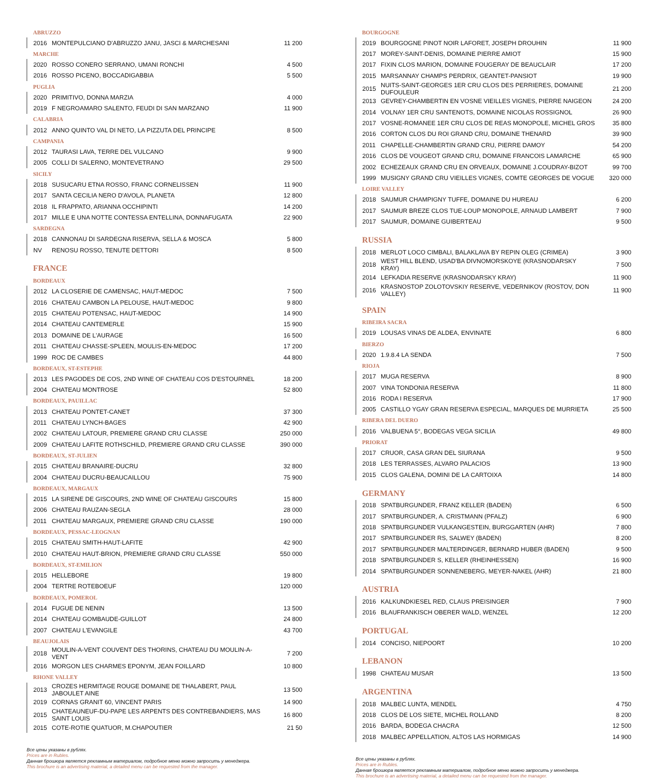| ABRUZZO | | |
| 2016 | MONTEPULCIANO D'ABRUZZO JANU, JASCI & MARCHESANI | 11 200 |
| MARCHE | | |
| 2020 | ROSSO CONERO SERRANO, UMANI RONCHI | 4 500 |
| 2016 | ROSSO PICENO, BOCCADIGABBIA | 5 500 |
| PUGLIA | | |
| 2020 | PRIMITIVO, DONNA MARZIA | 4 000 |
| 2019 | F NEGROAMARO SALENTO, FEUDI DI SAN MARZANO | 11 900 |
| CALABRIA | | |
| 2012 | ANNO QUINTO VAL DI NETO, LA PIZZUTA DEL PRINCIPE | 8 500 |
| CAMPANIA | | |
| 2012 | TAURASI LAVA, TERRE DEL VULCANO | 9 900 |
| 2005 | COLLI DI SALERNO, MONTEVETRANO | 29 500 |
| SICILY | | |
| 2018 | SUSUCARU ETNA ROSSO, FRANC CORNELISSEN | 11 900 |
| 2017 | SANTA CECILIA NERO D'AVOLA, PLANETA | 12 800 |
| 2018 | IL FRAPPATO, ARIANNA OCCHIPINTI | 14 200 |
| 2017 | MILLE E UNA NOTTE CONTESSA ENTELLINA, DONNAFUGATA | 22 900 |
| SARDEGNA | | |
| 2018 | CANNONAU DI SARDEGNA RISERVA, SELLA & MOSCA | 5 800 |
| NV | RENOSU ROSSO, TENUTE DETTORI | 8 500 |
| FRANCE | | |
| BORDEAUX | | |
| 2012 | LA CLOSERIE DE CAMENSAC, HAUT-MEDOC | 7 500 |
| 2016 | CHATEAU CAMBON LA PELOUSE, HAUT-MEDOC | 9 800 |
| 2015 | CHATEAU POTENSAC, HAUT-MEDOC | 14 900 |
| 2014 | CHATEAU CANTEMERLE | 15 900 |
| 2013 | DOMAINE DE L'AURAGE | 16 500 |
| 2011 | CHATEAU CHASSE-SPLEEN, MOULIS-EN-MEDOC | 17 200 |
| 1999 | ROC DE CAMBES | 44 800 |
| BORDEAUX, ST-ESTEPHE | | |
| 2013 | LES PAGODES DE COS, 2ND WINE OF CHATEAU COS D'ESTOURNEL | 18 200 |
| 2004 | CHATEAU MONTROSE | 52 800 |
| BORDEAUX, PAUILLAC | | |
| 2013 | CHATEAU PONTET-CANET | 37 300 |
| 2011 | CHATEAU LYNCH-BAGES | 42 900 |
| 2002 | CHATEAU LATOUR, PREMIERE GRAND CRU CLASSE | 250 000 |
| 2009 | CHATEAU LAFITE ROTHSCHILD, PREMIERE GRAND CRU CLASSE | 390 000 |
| BORDEAUX, ST-JULIEN | | |
| 2015 | CHATEAU BRANAIRE-DUCRU | 32 800 |
| 2004 | CHATEAU DUCRU-BEAUCAILLOU | 75 900 |
| BORDEAUX, MARGAUX | | |
| 2015 | LA SIRENE DE GISCOURS, 2ND WINE OF CHATEAU GISCOURS | 15 800 |
| 2006 | CHATEAU RAUZAN-SEGLA | 28 000 |
| 2011 | CHATEAU MARGAUX, PREMIERE GRAND CRU CLASSE | 190 000 |
| BORDEAUX, PESSAC-LEOGNAN | | |
| 2015 | CHATEAU SMITH-HAUT-LAFITE | 42 900 |
| 2010 | CHATEAU HAUT-BRION, PREMIERE GRAND CRU CLASSE | 550 000 |
| BORDEAUX, ST-EMILION | | |
| 2015 | HELLEBORE | 19 800 |
| 2004 | TERTRE ROTEBOEUF | 120 000 |
| BORDEAUX, POMEROL | | |
| 2014 | FUGUE DE NENIN | 13 500 |
| 2014 | CHATEAU GOMBAUDE-GUILLOT | 24 800 |
| 2007 | CHATEAU L'EVANGILE | 43 700 |
| BEAUJOLAIS | | |
| 2018 | MOULIN-A-VENT COUVENT DES THORINS, CHATEAU DU MOULIN-A-VENT | 7 200 |
| 2016 | MORGON LES CHARMES EPONYM, JEAN FOILLARD | 10 800 |
| RHONE VALLEY | | |
| 2013 | CROZES HERMITAGE ROUGE DOMAINE DE THALABERT, PAUL JABOULET AINE | 13 500 |
| 2019 | CORNAS GRANIT 60, VINCENT PARIS | 14 900 |
| 2015 | CHATEAUNEUF-DU-PAPE LES ARPENTS DES CONTREBANDIERS, MAS SAINT LOUIS | 16 800 |
| 2015 | COTE-ROTIE QUATUOR, M.CHAPOUTIER | 21 50 |
Все цены указаны в рублях.
Prices are in Rubles.
Данная брошюра является рекламным материалом, подробное меню можно запросить у менеджера.
This brochure is an advertising material, a detailed menu can be requested from the manager.
| BOURGOGNE | | |
| 2019 | BOURGOGNE PINOT NOIR LAFORET, JOSEPH DROUHIN | 11 900 |
| 2017 | MOREY-SAINT-DENIS, DOMAINE PIERRE AMIOT | 15 900 |
| 2017 | FIXIN CLOS MARION, DOMAINE FOUGERAY DE BEAUCLAIR | 17 200 |
| 2015 | MARSANNAY CHAMPS PERDRIX, GEANTET-PANSIOT | 19 900 |
| 2015 | NUITS-SAINT-GEORGES 1ER CRU CLOS DES PERRIERES, DOMAINE DUFOULEUR | 21 200 |
| 2013 | GEVREY-CHAMBERTIN EN VOSNE VIEILLES VIGNES, PIERRE NAIGEON | 24 200 |
| 2014 | VOLNAY 1ER CRU SANTENOTS, DOMAINE NICOLAS ROSSIGNOL | 26 900 |
| 2017 | VOSNE-ROMANEE 1ER CRU CLOS DE REAS MONOPOLE, MICHEL GROS | 35 800 |
| 2016 | CORTON CLOS DU ROI GRAND CRU, DOMAINE THENARD | 39 900 |
| 2011 | CHAPELLE-CHAMBERTIN GRAND CRU, PIERRE DAMOY | 54 200 |
| 2016 | CLOS DE VOUGEOT GRAND CRU, DOMAINE FRANCOIS LAMARCHE | 65 900 |
| 2002 | ECHEZEAUX GRAND CRU EN ORVEAUX, DOMAINE J.COUDRAY-BIZOT | 99 700 |
| 1999 | MUSIGNY GRAND CRU VIEILLES VIGNES, COMTE GEORGES DE VOGUE | 320 000 |
| LOIRE VALLEY | | |
| 2018 | SAUMUR CHAMPIGNY TUFFE, DOMAINE DU HUREAU | 6 200 |
| 2017 | SAUMUR BREZE CLOS TUE-LOUP MONOPOLE, ARNAUD LAMBERT | 7 900 |
| 2017 | SAUMUR, DOMAINE GUIBERTEAU | 9 500 |
| RUSSIA | | |
| 2018 | MERLOT LOCO CIMBALI, BALAKLAVA BY REPIN OLEG (CRIMEA) | 3 900 |
| 2018 | WEST HILL BLEND, USAD'BA DIVNOMORSKOYE (KRASNODARSKY KRAY) | 7 500 |
| 2014 | LEFKADIA RESERVE (KRASNODARSKY KRAY) | 11 900 |
| 2016 | KRASNOSTOP ZOLOTOVSKIY RESERVE, VEDERNIKOV (ROSTOV, DON VALLEY) | 11 900 |
| SPAIN | | |
| RIBEIRA SACRA | | |
| 2019 | LOUSAS VINAS DE ALDEA, ENVINATE | 6 800 |
| BIERZO | | |
| 2020 | 1.9.8.4 LA SENDA | 7 500 |
| RIOJA | | |
| 2017 | MUGA RESERVA | 8 900 |
| 2007 | VINA TONDONIA RESERVA | 11 800 |
| 2016 | RODA I RESERVA | 17 900 |
| 2005 | CASTILLO YGAY GRAN RESERVA ESPECIAL, MARQUES DE MURRIETA | 25 500 |
| RIBERA DEL DUERO | | |
| 2016 | VALBUENA 5°, BODEGAS VEGA SICILIA | 49 800 |
| PRIORAT | | |
| 2017 | CRUOR, CASA GRAN DEL SIURANA | 9 500 |
| 2018 | LES TERRASSES, ALVARO PALACIOS | 13 900 |
| 2015 | CLOS GALENA, DOMINI DE LA CARTOIXA | 14 800 |
| GERMANY | | |
| 2018 | SPATBURGUNDER, FRANZ KELLER (BADEN) | 6 500 |
| 2017 | SPATBURGUNDER, A. CRISTMANN (PFALZ) | 6 900 |
| 2018 | SPATBURGUNDER VULKANGESTEIN, BURGGARTEN (AHR) | 7 800 |
| 2017 | SPATBURGUNDER RS, SALWEY (BADEN) | 8 200 |
| 2017 | SPATBURGUNDER MALTERDINGER, BERNARD HUBER (BADEN) | 9 500 |
| 2018 | SPATBURGUNDER S, KELLER (RHEINHESSEN) | 16 900 |
| 2014 | SPATBURGUNDER SONNENEBERG, MEYER-NAKEL (AHR) | 21 800 |
| AUSTRIA | | |
| 2016 | KALKUNDKIESEL RED, CLAUS PREISINGER | 7 900 |
| 2016 | BLAUFRANKISCH OBERER WALD, WENZEL | 12 200 |
| PORTUGAL | | |
| 2014 | CONCISO, NIEPOORT | 10 200 |
| LEBANON | | |
| 1998 | CHATEAU MUSAR | 13 500 |
| ARGENTINA | | |
| 2018 | MALBEC LUNTA, MENDEL | 4 750 |
| 2018 | CLOS DE LOS SIETE, MICHEL ROLLAND | 8 200 |
| 2016 | BARDA, BODEGA CHACRA | 12 500 |
| 2018 | MALBEC APPELLATION, ALTOS LAS HORMIGAS | 14 900 |
Все цены указаны в рублях.
Prices are in Rubles.
Данная брошюра является рекламным материалом, подробное меню можно запросить у менеджера.
This brochure is an advertising material, a detailed menu can be requested from the manager.